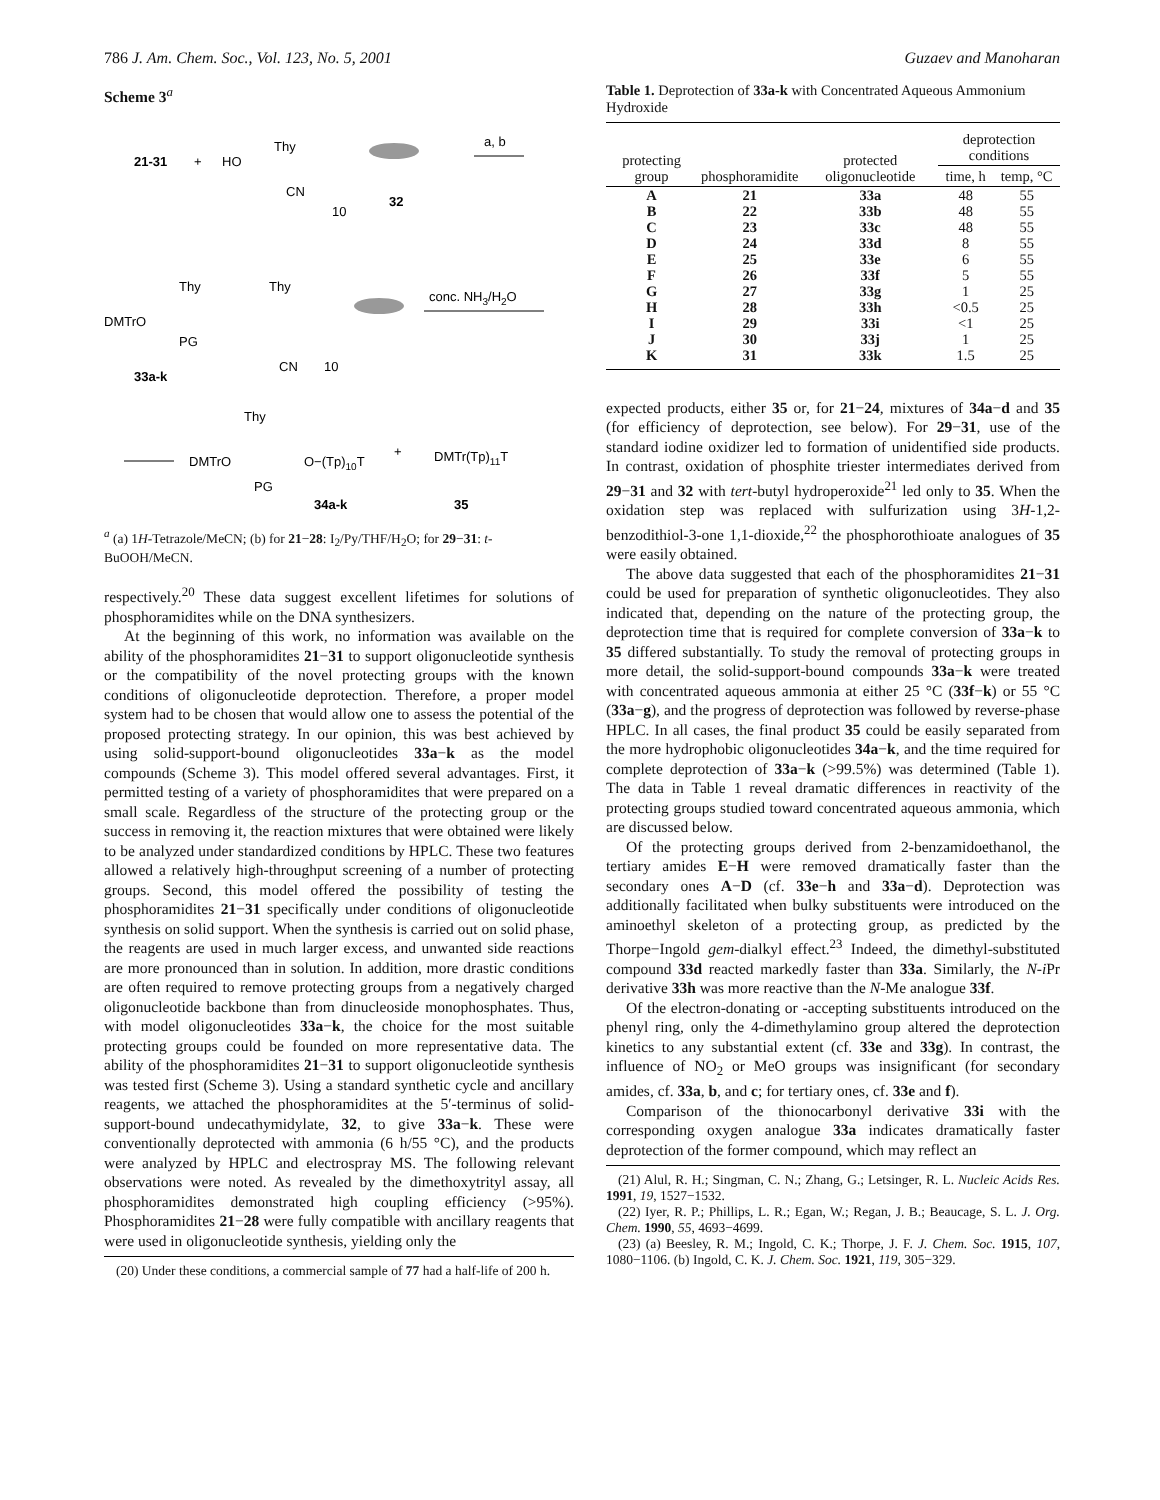786 J. Am. Chem. Soc., Vol. 123, No. 5, 2001 Guzaev and Manoharan
Scheme 3<sup>a</sup>
21-31
+
HO
Thy
CN
10
32
a, b
DMTrO
Thy
Thy
PG
CN
10
conc. NH3/H2O
33a-k
DMTrO
Thy
PG
O−(Tp)10T
+
DMTr(Tp)11T
34a-k
35
<sup>a</sup> (a) 1H-Tetrazole/MeCN; (b) for 21−28: I<sub>2</sub>/Py/THF/H<sub>2</sub>O; for 29−31: t-BuOOH/MeCN.
respectively.<sup>20</sup> These data suggest excellent lifetimes for solutions of phosphoramidites while on the DNA synthesizers.
At the beginning of this work, no information was available on the ability of the phosphoramidites 21−31 to support oligonucleotide synthesis or the compatibility of the novel protecting groups with the known conditions of oligonucleotide deprotection. Therefore, a proper model system had to be chosen that would allow one to assess the potential of the proposed protecting strategy. In our opinion, this was best achieved by using solid-support-bound oligonucleotides 33a−k as the model compounds (Scheme 3). This model offered several advantages. First, it permitted testing of a variety of phosphoramidites that were prepared on a small scale. Regardless of the structure of the protecting group or the success in removing it, the reaction mixtures that were obtained were likely to be analyzed under standardized conditions by HPLC. These two features allowed a relatively high-throughput screening of a number of protecting groups. Second, this model offered the possibility of testing the phosphoramidites 21−31 specifically under conditions of oligonucleotide synthesis on solid support. When the synthesis is carried out on solid phase, the reagents are used in much larger excess, and unwanted side reactions are more pronounced than in solution. In addition, more drastic conditions are often required to remove protecting groups from a negatively charged oligonucleotide backbone than from dinucleoside monophosphates. Thus, with model oligonucleotides 33a−k, the choice for the most suitable protecting groups could be founded on more representative data. The ability of the phosphoramidites 21−31 to support oligonucleotide synthesis was tested first (Scheme 3). Using a standard synthetic cycle and ancillary reagents, we attached the phosphoramidites at the 5′-terminus of solid-support-bound undecathymidylate, 32, to give 33a−k. These were conventionally deprotected with ammonia (6 h/55 °C), and the products were analyzed by HPLC and electrospray MS. The following relevant observations were noted. As revealed by the dimethoxytrityl assay, all phosphoramidites demonstrated high coupling efficiency (>95%). Phosphoramidites 21−28 were fully compatible with ancillary reagents that were used in oligonucleotide synthesis, yielding only the
(20) Under these conditions, a commercial sample of 77 had a half-life of 200 h.
Table 1. Deprotection of 33a-k with Concentrated Aqueous Ammonium Hydroxide
| protecting group | phosphoramidite | protected oligonucleotide | deprotection conditions | |
| --- | --- | --- | --- | --- |
| | | | time, h | temp, °C |
| A | 21 | 33a | 48 | 55 |
| B | 22 | 33b | 48 | 55 |
| C | 23 | 33c | 48 | 55 |
| D | 24 | 33d | 8 | 55 |
| E | 25 | 33e | 6 | 55 |
| F | 26 | 33f | 5 | 55 |
| G | 27 | 33g | 1 | 25 |
| H | 28 | 33h | <0.5 | 25 |
| I | 29 | 33i | <1 | 25 |
| J | 30 | 33j | 1 | 25 |
| K | 31 | 33k | 1.5 | 25 |
expected products, either 35 or, for 21−24, mixtures of 34a−d and 35 (for efficiency of deprotection, see below). For 29−31, use of the standard iodine oxidizer led to formation of unidentified side products. In contrast, oxidation of phosphite triester intermediates derived from 29−31 and 32 with tert-butyl hydroperoxide<sup>21</sup> led only to 35. When the oxidation step was replaced with sulfurization using 3H-1,2-benzodithiol-3-one 1,1-dioxide,<sup>22</sup> the phosphorothioate analogues of 35 were easily obtained.
The above data suggested that each of the phosphoramidites 21−31 could be used for preparation of synthetic oligonucleotides. They also indicated that, depending on the nature of the protecting group, the deprotection time that is required for complete conversion of 33a−k to 35 differed substantially. To study the removal of protecting groups in more detail, the solid-support-bound compounds 33a−k were treated with concentrated aqueous ammonia at either 25 °C (33f−k) or 55 °C (33a−g), and the progress of deprotection was followed by reverse-phase HPLC. In all cases, the final product 35 could be easily separated from the more hydrophobic oligonucleotides 34a−k, and the time required for complete deprotection of 33a−k (>99.5%) was determined (Table 1). The data in Table 1 reveal dramatic differences in reactivity of the protecting groups studied toward concentrated aqueous ammonia, which are discussed below.
Of the protecting groups derived from 2-benzamidoethanol, the tertiary amides E−H were removed dramatically faster than the secondary ones A−D (cf. 33e−h and 33a−d). Deprotection was additionally facilitated when bulky substituents were introduced on the aminoethyl skeleton of a protecting group, as predicted by the Thorpe−Ingold gem-dialkyl effect.<sup>23</sup> Indeed, the dimethyl-substituted compound 33d reacted markedly faster than 33a. Similarly, the N-i Pr derivative 33h was more reactive than the N-Me analogue 33f.
Of the electron-donating or -accepting substituents introduced on the phenyl ring, only the 4-dimethylamino group altered the deprotection kinetics to any substantial extent (cf. 33e and 33g). In contrast, the influence of NO<sub>2</sub> or MeO groups was insignificant (for secondary amides, cf. 33a, b, and c; for tertiary ones, cf. 33e and f).
Comparison of the thionocarbonyl derivative 33i with the corresponding oxygen analogue 33a indicates dramatically faster deprotection of the former compound, which may reflect an
(21) Alul, R. H.; Singman, C. N.; Zhang, G.; Letsinger, R. L. Nucleic Acids Res. 1991, 19, 1527−1532.
(22) Iyer, R. P.; Phillips, L. R.; Egan, W.; Regan, J. B.; Beaucage, S. L. J. Org. Chem. 1990, 55, 4693−4699.
(23) (a) Beesley, R. M.; Ingold, C. K.; Thorpe, J. F. J. Chem. Soc. 1915, 107, 1080−1106. (b) Ingold, C. K. J. Chem. Soc. 1921, 119, 305−329.